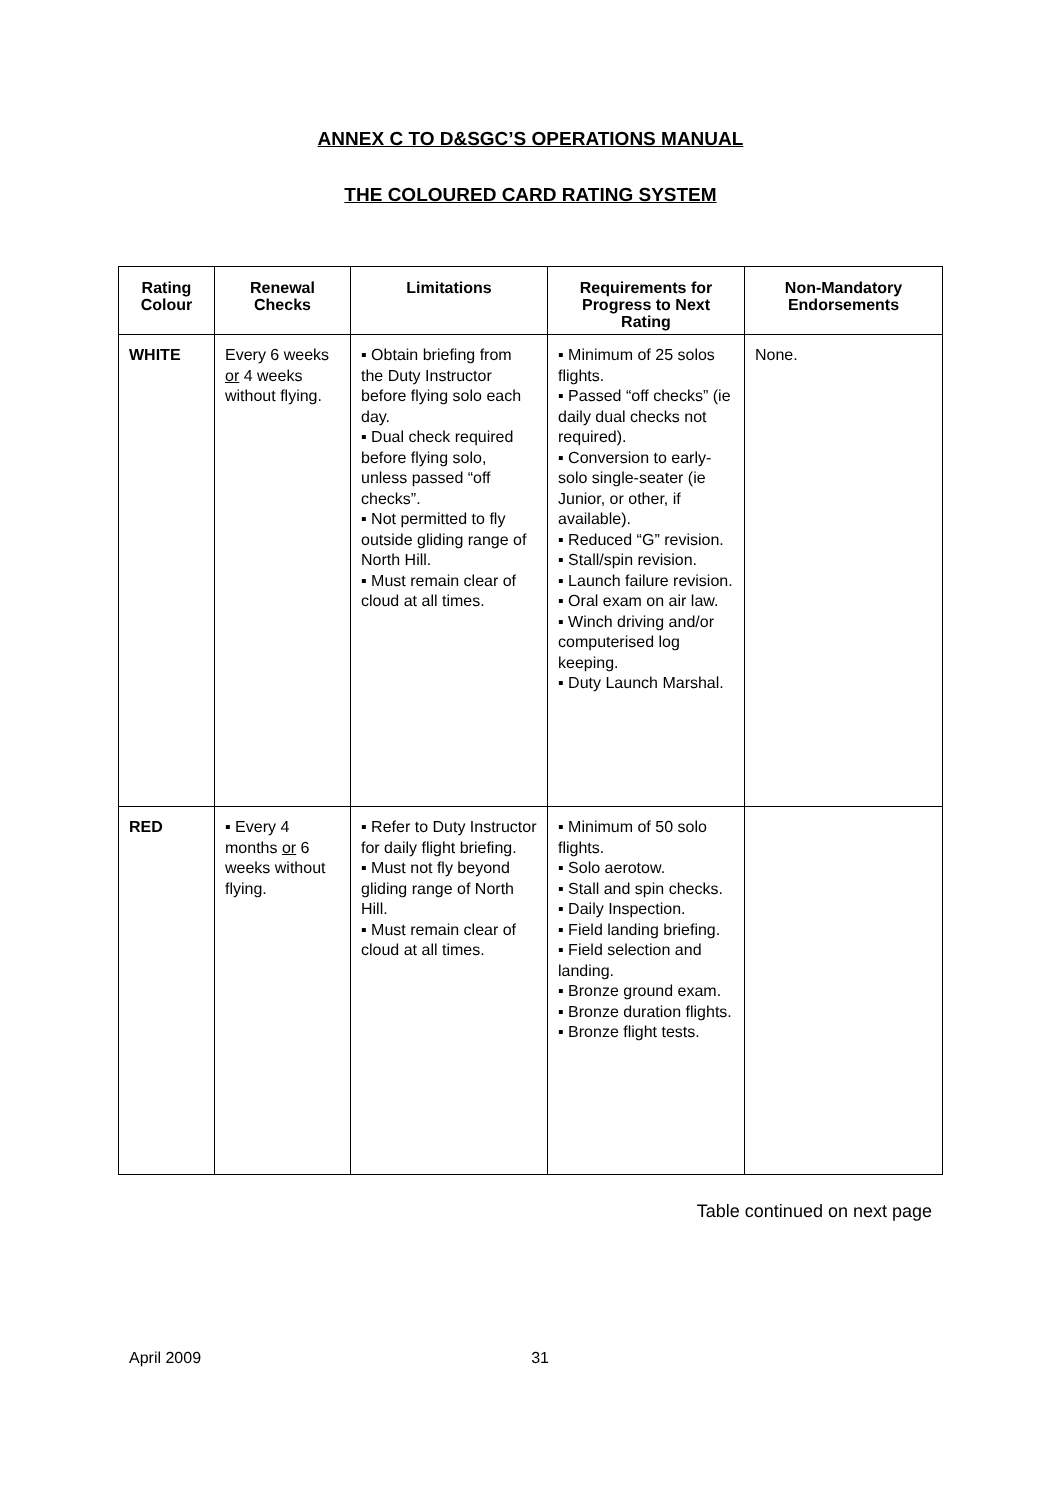ANNEX C TO D&SGC’S OPERATIONS MANUAL
THE COLOURED CARD RATING SYSTEM
| Rating Colour | Renewal Checks | Limitations | Requirements for Progress to Next Rating | Non-Mandatory Endorsements |
| --- | --- | --- | --- | --- |
| WHITE | Every 6 weeks or 4 weeks without flying. | ▪ Obtain briefing from the Duty Instructor before flying solo each day. ▪ Dual check required before flying solo, unless passed “off checks”. ▪ Not permitted to fly outside gliding range of North Hill. ▪ Must remain clear of cloud at all times. | ▪ Minimum of 25 solos flights. ▪ Passed “off checks” (ie daily dual checks not required). ▪ Conversion to early-solo single-seater (ie Junior, or other, if available). ▪ Reduced “G” revision. ▪ Stall/spin revision. ▪ Launch failure revision. ▪ Oral exam on air law. ▪ Winch driving and/or computerised log keeping. ▪ Duty Launch Marshal. | None. |
| RED | ▪ Every 4 months or 6 weeks without flying. | ▪ Refer to Duty Instructor for daily flight briefing. ▪ Must not fly beyond gliding range of North Hill. ▪ Must remain clear of cloud at all times. | ▪ Minimum of 50 solo flights. ▪ Solo aerotow. ▪ Stall and spin checks. ▪ Daily Inspection. ▪ Field landing briefing. ▪ Field selection and landing. ▪ Bronze ground exam. ▪ Bronze duration flights. ▪ Bronze flight tests. | |
Table continued on next page
April 2009 31